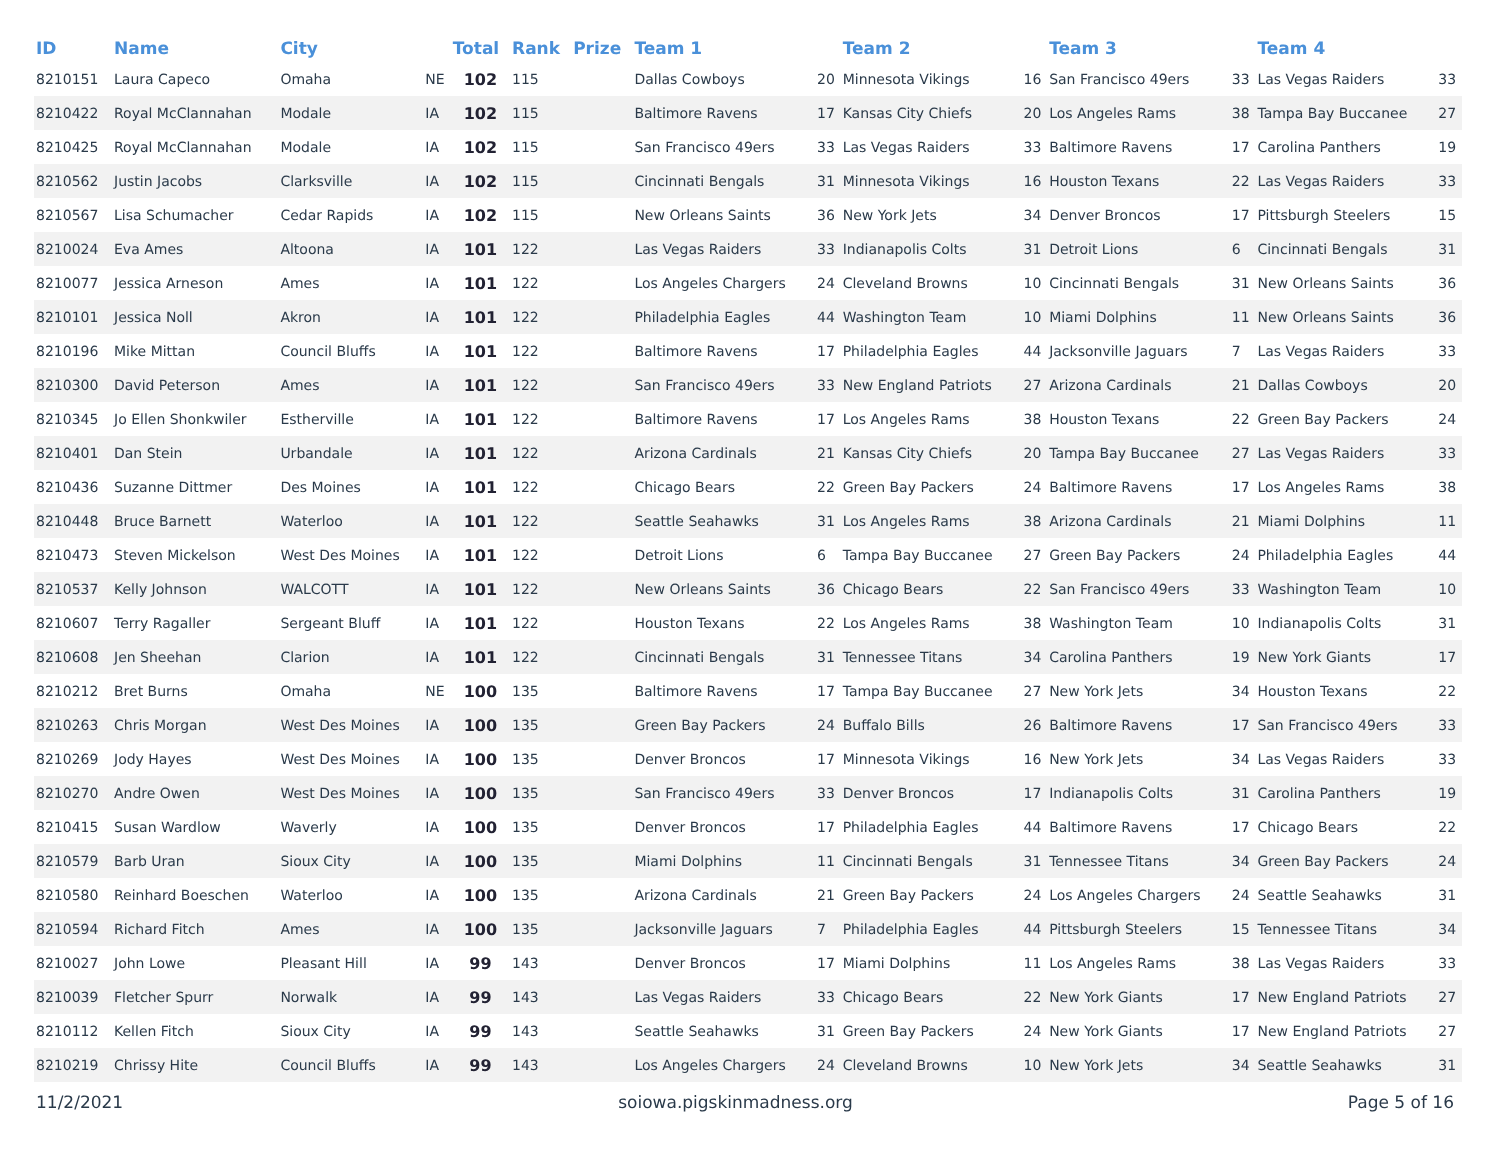| ID | Name | City | | Total | Rank | Prize | Team 1 | | Team 2 | | Team 3 | | Team 4 | |
| --- | --- | --- | --- | --- | --- | --- | --- | --- | --- | --- | --- | --- | --- | --- |
| 8210151 | Laura Capeco | Omaha | NE | 102 | 115 | | Dallas Cowboys | 20 | Minnesota Vikings | 16 | San Francisco 49ers | 33 | Las Vegas Raiders | 33 |
| 8210422 | Royal McClannahan | Modale | IA | 102 | 115 | | Baltimore Ravens | 17 | Kansas City Chiefs | 20 | Los Angeles Rams | 38 | Tampa Bay Buccanee | 27 |
| 8210425 | Royal McClannahan | Modale | IA | 102 | 115 | | San Francisco 49ers | 33 | Las Vegas Raiders | 33 | Baltimore Ravens | 17 | Carolina Panthers | 19 |
| 8210562 | Justin Jacobs | Clarksville | IA | 102 | 115 | | Cincinnati Bengals | 31 | Minnesota Vikings | 16 | Houston Texans | 22 | Las Vegas Raiders | 33 |
| 8210567 | Lisa Schumacher | Cedar Rapids | IA | 102 | 115 | | New Orleans Saints | 36 | New York Jets | 34 | Denver Broncos | 17 | Pittsburgh Steelers | 15 |
| 8210024 | Eva Ames | Altoona | IA | 101 | 122 | | Las Vegas Raiders | 33 | Indianapolis Colts | 31 | Detroit Lions | 6 | Cincinnati Bengals | 31 |
| 8210077 | Jessica Arneson | Ames | IA | 101 | 122 | | Los Angeles Chargers | 24 | Cleveland Browns | 10 | Cincinnati Bengals | 31 | New Orleans Saints | 36 |
| 8210101 | Jessica Noll | Akron | IA | 101 | 122 | | Philadelphia Eagles | 44 | Washington Team | 10 | Miami Dolphins | 11 | New Orleans Saints | 36 |
| 8210196 | Mike Mittan | Council Bluffs | IA | 101 | 122 | | Baltimore Ravens | 17 | Philadelphia Eagles | 44 | Jacksonville Jaguars | 7 | Las Vegas Raiders | 33 |
| 8210300 | David Peterson | Ames | IA | 101 | 122 | | San Francisco 49ers | 33 | New England Patriots | 27 | Arizona Cardinals | 21 | Dallas Cowboys | 20 |
| 8210345 | Jo Ellen Shonkwiler | Estherville | IA | 101 | 122 | | Baltimore Ravens | 17 | Los Angeles Rams | 38 | Houston Texans | 22 | Green Bay Packers | 24 |
| 8210401 | Dan Stein | Urbandale | IA | 101 | 122 | | Arizona Cardinals | 21 | Kansas City Chiefs | 20 | Tampa Bay Buccanee | 27 | Las Vegas Raiders | 33 |
| 8210436 | Suzanne Dittmer | Des Moines | IA | 101 | 122 | | Chicago Bears | 22 | Green Bay Packers | 24 | Baltimore Ravens | 17 | Los Angeles Rams | 38 |
| 8210448 | Bruce Barnett | Waterloo | IA | 101 | 122 | | Seattle Seahawks | 31 | Los Angeles Rams | 38 | Arizona Cardinals | 21 | Miami Dolphins | 11 |
| 8210473 | Steven Mickelson | West Des Moines | IA | 101 | 122 | | Detroit Lions | 6 | Tampa Bay Buccanee | 27 | Green Bay Packers | 24 | Philadelphia Eagles | 44 |
| 8210537 | Kelly Johnson | WALCOTT | IA | 101 | 122 | | New Orleans Saints | 36 | Chicago Bears | 22 | San Francisco 49ers | 33 | Washington Team | 10 |
| 8210607 | Terry Ragaller | Sergeant Bluff | IA | 101 | 122 | | Houston Texans | 22 | Los Angeles Rams | 38 | Washington Team | 10 | Indianapolis Colts | 31 |
| 8210608 | Jen Sheehan | Clarion | IA | 101 | 122 | | Cincinnati Bengals | 31 | Tennessee Titans | 34 | Carolina Panthers | 19 | New York Giants | 17 |
| 8210212 | Bret Burns | Omaha | NE | 100 | 135 | | Baltimore Ravens | 17 | Tampa Bay Buccanee | 27 | New York Jets | 34 | Houston Texans | 22 |
| 8210263 | Chris Morgan | West Des Moines | IA | 100 | 135 | | Green Bay Packers | 24 | Buffalo Bills | 26 | Baltimore Ravens | 17 | San Francisco 49ers | 33 |
| 8210269 | Jody Hayes | West Des Moines | IA | 100 | 135 | | Denver Broncos | 17 | Minnesota Vikings | 16 | New York Jets | 34 | Las Vegas Raiders | 33 |
| 8210270 | Andre Owen | West Des Moines | IA | 100 | 135 | | San Francisco 49ers | 33 | Denver Broncos | 17 | Indianapolis Colts | 31 | Carolina Panthers | 19 |
| 8210415 | Susan Wardlow | Waverly | IA | 100 | 135 | | Denver Broncos | 17 | Philadelphia Eagles | 44 | Baltimore Ravens | 17 | Chicago Bears | 22 |
| 8210579 | Barb Uran | Sioux City | IA | 100 | 135 | | Miami Dolphins | 11 | Cincinnati Bengals | 31 | Tennessee Titans | 34 | Green Bay Packers | 24 |
| 8210580 | Reinhard Boeschen | Waterloo | IA | 100 | 135 | | Arizona Cardinals | 21 | Green Bay Packers | 24 | Los Angeles Chargers | 24 | Seattle Seahawks | 31 |
| 8210594 | Richard Fitch | Ames | IA | 100 | 135 | | Jacksonville Jaguars | 7 | Philadelphia Eagles | 44 | Pittsburgh Steelers | 15 | Tennessee Titans | 34 |
| 8210027 | John Lowe | Pleasant Hill | IA | 99 | 143 | | Denver Broncos | 17 | Miami Dolphins | 11 | Los Angeles Rams | 38 | Las Vegas Raiders | 33 |
| 8210039 | Fletcher Spurr | Norwalk | IA | 99 | 143 | | Las Vegas Raiders | 33 | Chicago Bears | 22 | New York Giants | 17 | New England Patriots | 27 |
| 8210112 | Kellen Fitch | Sioux City | IA | 99 | 143 | | Seattle Seahawks | 31 | Green Bay Packers | 24 | New York Giants | 17 | New England Patriots | 27 |
| 8210219 | Chrissy Hite | Council Bluffs | IA | 99 | 143 | | Los Angeles Chargers | 24 | Cleveland Browns | 10 | New York Jets | 34 | Seattle Seahawks | 31 |
11/2/2021 soiowa.pigskinmadness.org Page 5 of 16